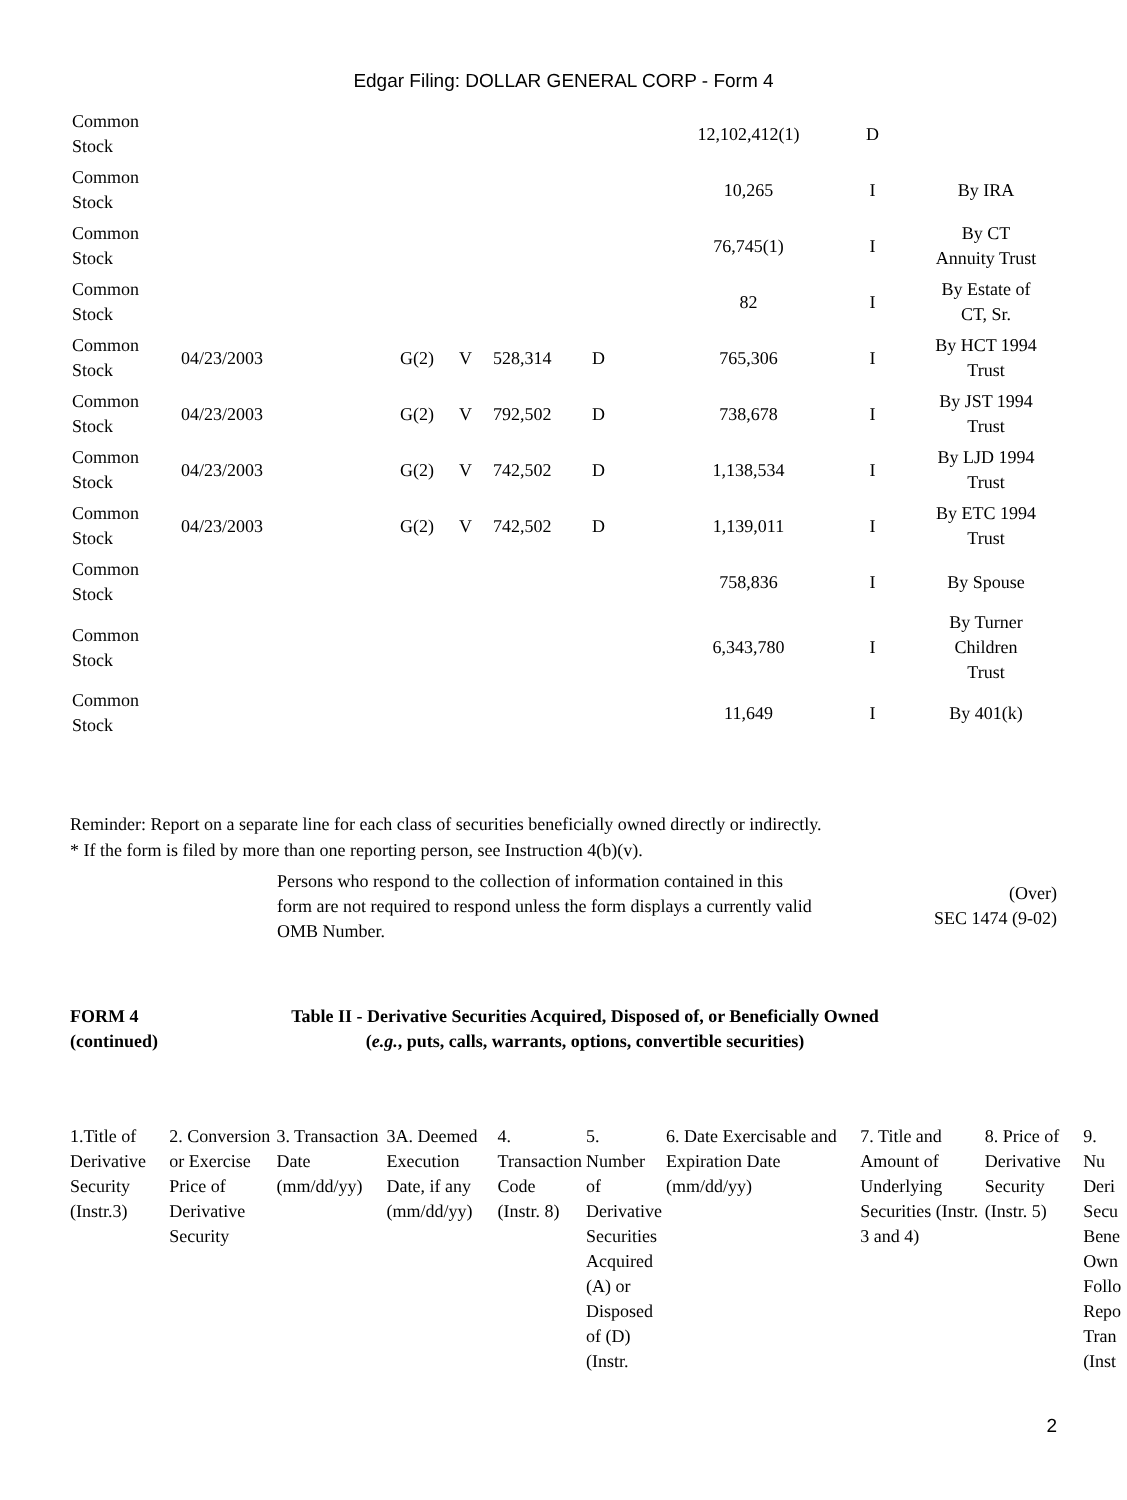Edgar Filing: DOLLAR GENERAL CORP - Form 4
| Common Stock | | | | | | 12,102,412(1) | D | |
| Common Stock | | | | | | 10,265 | I | By IRA |
| Common Stock | | | | | | 76,745(1) | I | By CT Annuity Trust |
| Common Stock | | | | | | 82 | I | By Estate of CT, Sr. |
| Common Stock | 04/23/2003 | G(2) | V | 528,314 | D | 765,306 | I | By HCT 1994 Trust |
| Common Stock | 04/23/2003 | G(2) | V | 792,502 | D | 738,678 | I | By JST 1994 Trust |
| Common Stock | 04/23/2003 | G(2) | V | 742,502 | D | 1,138,534 | I | By LJD 1994 Trust |
| Common Stock | 04/23/2003 | G(2) | V | 742,502 | D | 1,139,011 | I | By ETC 1994 Trust |
| Common Stock | | | | | | 758,836 | I | By Spouse |
| Common Stock | | | | | | 6,343,780 | I | By Turner Children Trust |
| Common Stock | | | | | | 11,649 | I | By 401(k) |
Reminder: Report on a separate line for each class of securities beneficially owned directly or indirectly.
* If the form is filed by more than one reporting person, see Instruction 4(b)(v).
Persons who respond to the collection of information contained in this form are not required to respond unless the form displays a currently valid OMB Number.
(Over)
SEC 1474 (9-02)
FORM 4
(continued)
Table II - Derivative Securities Acquired, Disposed of, or Beneficially Owned
(e.g., puts, calls, warrants, options, convertible securities)
| 1.Title of Derivative Security (Instr.3) | 2. Conversion or Exercise Price of Derivative Security | 3. Transaction Date (mm/dd/yy) | 3A. Deemed Execution Date, if any (mm/dd/yy) | 4. Transaction Code (Instr. 8) | 5. Number of Derivative Securities Acquired (A) or Disposed of (D) (Instr. | 6. Date Exercisable and Expiration Date (mm/dd/yy) | 7. Title and Amount of Underlying Securities (Instr. 3 and 4) | 8. Price of Derivative Security (Instr. 5) | 9. Nu Deri Secu Bene Own Follo Repo Tran (Inst |
2